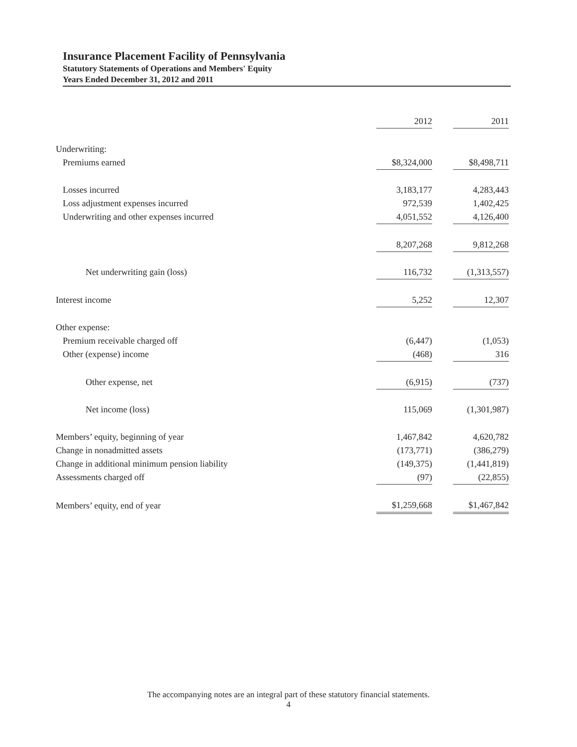Insurance Placement Facility of Pennsylvania
Statutory Statements of Operations and Members' Equity
Years Ended December 31, 2012 and 2011
| | 2012 | | 2011 |
| Underwriting: | | | |
| Premiums earned | $8,324,000 | | $8,498,711 |
| Losses incurred | 3,183,177 | | 4,283,443 |
| Loss adjustment expenses incurred | 972,539 | | 1,402,425 |
| Underwriting and other expenses incurred | 4,051,552 | | 4,126,400 |
| | 8,207,268 | | 9,812,268 |
| Net underwriting gain (loss) | 116,732 | | (1,313,557) |
| Interest income | 5,252 | | 12,307 |
| Other expense: | | | |
| Premium receivable charged off | (6,447) | | (1,053) |
| Other (expense) income | (468) | | 316 |
| Other expense, net | (6,915) | | (737) |
| Net income (loss) | 115,069 | | (1,301,987) |
| Members’ equity, beginning of year | 1,467,842 | | 4,620,782 |
| Change in nonadmitted assets | (173,771) | | (386,279) |
| Change in additional minimum pension liability | (149,375) | | (1,441,819) |
| Assessments charged off | (97) | | (22,855) |
| Members’ equity, end of year | $1,259,668 | | $1,467,842 |
The accompanying notes are an integral part of these statutory financial statements.
4